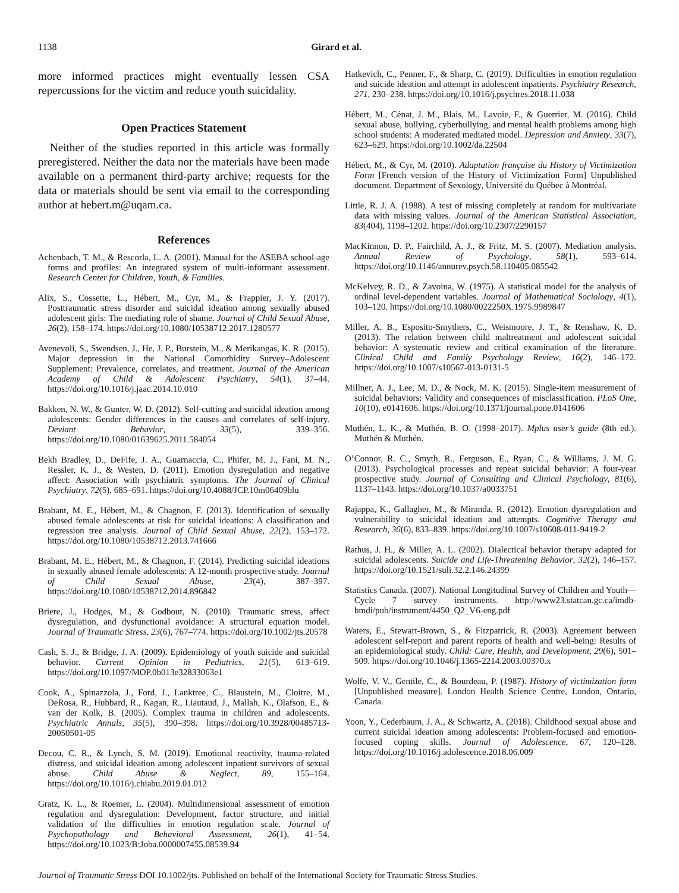1138 Girard et al.
more informed practices might eventually lessen CSA repercussions for the victim and reduce youth suicidality.
Open Practices Statement
Neither of the studies reported in this article was formally preregistered. Neither the data nor the materials have been made available on a permanent third-party archive; requests for the data or materials should be sent via email to the corresponding author at hebert.m@uqam.ca.
References
Achenbach, T. M., & Rescorla, L. A. (2001). Manual for the ASEBA school-age forms and profiles: An integrated system of multi-informant assessment. Research Center for Children, Youth, & Families.
Alix, S., Cossette, L., Hébert, M., Cyr, M., & Frappier, J. Y. (2017). Posttraumatic stress disorder and suicidal ideation among sexually abused adolescent girls: The mediating role of shame. Journal of Child Sexual Abuse, 26(2), 158–174. https://doi.org/10.1080/10538712.2017.1280577
Avenevoli, S., Swendsen, J., He, J. P., Burstein, M., & Merikangas, K. R. (2015). Major depression in the National Comorbidity Survey–Adolescent Supplement: Prevalence, correlates, and treatment. Journal of the American Academy of Child & Adolescent Psychiatry, 54(1), 37–44. https://doi.org/10.1016/j.jaac.2014.10.010
Bakken, N. W., & Gunter, W. D. (2012). Self-cutting and suicidal ideation among adolescents: Gender differences in the causes and correlates of self-injury. Deviant Behavior, 33(5), 339–356. https://doi.org/10.1080/01639625.2011.584054
Bekh Bradley, D., DeFife, J. A., Guarnaccia, C., Phifer, M. J., Fani, M. N., Ressler, K. J., & Westen, D. (2011). Emotion dysregulation and negative affect: Association with psychiatric symptoms. The Journal of Clinical Psychiatry, 72(5), 685–691. https://doi.org/10.4088/JCP.10m06409blu
Brabant, M. E., Hébert, M., & Chagnon, F. (2013). Identification of sexually abused female adolescents at risk for suicidal ideations: A classification and regression tree analysis. Journal of Child Sexual Abuse, 22(2), 153–172. https://doi.org/10.1080/10538712.2013.741666
Brabant, M. E., Hébert, M., & Chagnon, F. (2014). Predicting suicidal ideations in sexually abused female adolescents: A 12-month prospective study. Journal of Child Sexual Abuse, 23(4), 387–397. https://doi.org/10.1080/10538712.2014.896842
Briere, J., Hodges, M., & Godbout, N. (2010). Traumatic stress, affect dysregulation, and dysfunctional avoidance: A structural equation model. Journal of Traumatic Stress, 23(6), 767–774. https://doi.org/10.1002/jts.20578
Cash, S. J., & Bridge, J. A. (2009). Epidemiology of youth suicide and suicidal behavior. Current Opinion in Pediatrics, 21(5), 613–619. https://doi.org/10.1097/MOP.0b013e32833063e1
Cook, A., Spinazzola, J., Ford, J., Lanktree, C., Blaustein, M., Cloitre, M., DeRosa, R., Hubbard, R., Kagan, R., Liautaud, J., Mallah, K., Olafson, E., & van der Kolk, B. (2005). Complex trauma in children and adolescents. Psychiatric Annals, 35(5), 390–398. https://doi.org/10.3928/00485713-20050501-05
Decou, C. R., & Lynch, S. M. (2019). Emotional reactivity, trauma-related distress, and suicidal ideation among adolescent inpatient survivors of sexual abuse. Child Abuse & Neglect, 89, 155–164. https://doi.org/10.1016/j.chiabu.2019.01.012
Gratz, K. L., & Roemer, L. (2004). Multidimensional assessment of emotion regulation and dysregulation: Development, factor structure, and initial validation of the difficulties in emotion regulation scale. Journal of Psychopathology and Behavioral Assessment, 26(1), 41–54. https://doi.org/10.1023/B:Joba.0000007455.08539.94
Hatkevich, C., Penner, F., & Sharp, C. (2019). Difficulties in emotion regulation and suicide ideation and attempt in adolescent inpatients. Psychiatry Research, 271, 230–238. https://doi.org/10.1016/j.psychres.2018.11.038
Hébert, M., Cénat, J. M., Blais, M., Lavoie, F., & Guerrier, M. (2016). Child sexual abuse, bullying, cyberbullying, and mental health problems among high school students: A moderated mediated model. Depression and Anxiety, 33(7), 623–629. https://doi.org/10.1002/da.22504
Hébert, M., & Cyr, M. (2010). Adaptation française du History of Victimization Form [French version of the History of Victimization Form] Unpublished document. Department of Sexology, Université du Québec à Montréal.
Little, R. J. A. (1988). A test of missing completely at random for multivariate data with missing values. Journal of the American Statistical Association, 83(404), 1198–1202. https://doi.org/10.2307/2290157
MacKinnon, D. P., Fairchild, A. J., & Fritz, M. S. (2007). Mediation analysis. Annual Review of Psychology, 58(1), 593–614. https://doi.org/10.1146/annurev.psych.58.110405.085542
McKelvey, R. D., & Zavoina, W. (1975). A statistical model for the analysis of ordinal level-dependent variables. Journal of Mathematical Sociology, 4(1), 103–120. https://doi.org/10.1080/0022250X.1975.9989847
Miller, A. B., Esposito-Smythers, C., Weismoore, J. T., & Renshaw, K. D. (2013). The relation between child maltreatment and adolescent suicidal behavior: A systematic review and critical examination of the literature. Clinical Child and Family Psychology Review, 16(2), 146–172. https://doi.org/10.1007/s10567-013-0131-5
Millner, A. J., Lee, M. D., & Nock, M. K. (2015). Single-item measurement of suicidal behaviors: Validity and consequences of misclassification. PLoS One, 10(10), e0141606. https://doi.org/10.1371/journal.pone.0141606
Muthén, L. K., & Muthén, B. O. (1998–2017). Mplus user’s guide (8th ed.). Muthén & Muthén.
O’Connor, R. C., Smyth, R., Ferguson, E., Ryan, C., & Williams, J. M. G. (2013). Psychological processes and repeat suicidal behavior: A four-year prospective study. Journal of Consulting and Clinical Psychology, 81(6), 1137–1143. https://doi.org/10.1037/a0033751
Rajappa, K., Gallagher, M., & Miranda, R. (2012). Emotion dysregulation and vulnerability to suicidal ideation and attempts. Cognitive Therapy and Research, 36(6), 833–839. https://doi.org/10.1007/s10608-011-9419-2
Rathus, J. H., & Miller, A. L. (2002). Dialectical behavior therapy adapted for suicidal adolescents. Suicide and Life-Threatening Behavior, 32(2), 146–157. https://doi.org/10.1521/suli.32.2.146.24399
Statistics Canada. (2007). National Longitudinal Survey of Children and Youth—Cycle 7 survey instruments. http://www23.statcan.gc.ca/imdb-bmdi/pub/instrument/4450_Q2_V6-eng.pdf
Waters, E., Stewart-Brown, S., & Fitzpatrick, R. (2003). Agreement between adolescent self-report and parent reports of health and well-being: Results of an epidemiological study. Child: Care, Health, and Development, 29(6), 501–509. https://doi.org/10.1046/j.1365-2214.2003.00370.x
Wolfe, V. V., Gentile, C., & Bourdeau, P. (1987). History of victimization form [Unpublished measure]. London Health Science Centre, London, Ontario, Canada.
Yoon, Y., Cederbaum, J. A., & Schwartz, A. (2018). Childhood sexual abuse and current suicidal ideation among adolescents: Problem-focused and emotion-focused coping skills. Journal of Adolescence, 67, 120–128. https://doi.org/10.1016/j.adolescence.2018.06.009
Journal of Traumatic Stress DOI 10.1002/jts. Published on behalf of the International Society for Traumatic Stress Studies.